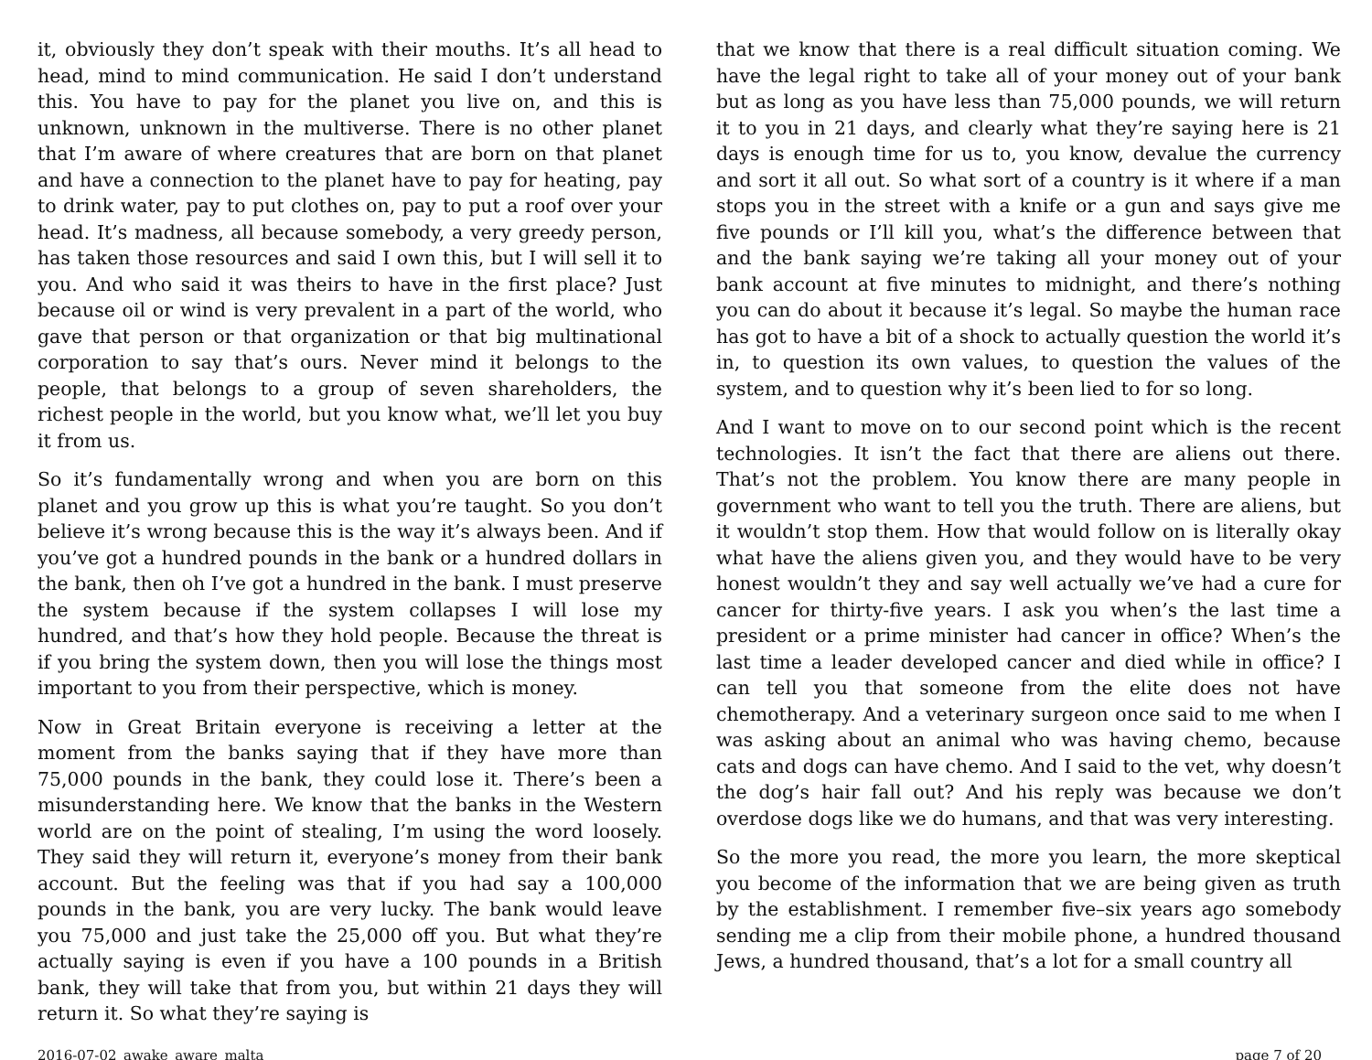it, obviously they don’t speak with their mouths. It’s all head to head, mind to mind communication. He said I don’t understand this. You have to pay for the planet you live on, and this is unknown, unknown in the multiverse. There is no other planet that I’m aware of where creatures that are born on that planet and have a connection to the planet have to pay for heating, pay to drink water, pay to put clothes on, pay to put a roof over your head. It’s madness, all because somebody, a very greedy person, has taken those resources and said I own this, but I will sell it to you. And who said it was theirs to have in the first place? Just because oil or wind is very prevalent in a part of the world, who gave that person or that organization or that big multinational corporation to say that’s ours. Never mind it belongs to the people, that belongs to a group of seven shareholders, the richest people in the world, but you know what, we’ll let you buy it from us.
So it’s fundamentally wrong and when you are born on this planet and you grow up this is what you’re taught. So you don’t believe it’s wrong because this is the way it’s always been. And if you’ve got a hundred pounds in the bank or a hundred dollars in the bank, then oh I’ve got a hundred in the bank. I must preserve the system because if the system collapses I will lose my hundred, and that’s how they hold people. Because the threat is if you bring the system down, then you will lose the things most important to you from their perspective, which is money.
Now in Great Britain everyone is receiving a letter at the moment from the banks saying that if they have more than 75,000 pounds in the bank, they could lose it. There’s been a misunderstanding here. We know that the banks in the Western world are on the point of stealing, I’m using the word loosely. They said they will return it, everyone’s money from their bank account. But the feeling was that if you had say a 100,000 pounds in the bank, you are very lucky. The bank would leave you 75,000 and just take the 25,000 off you. But what they’re actually saying is even if you have a 100 pounds in a British bank, they will take that from you, but within 21 days they will return it. So what they’re saying is
that we know that there is a real difficult situation coming. We have the legal right to take all of your money out of your bank but as long as you have less than 75,000 pounds, we will return it to you in 21 days, and clearly what they’re saying here is 21 days is enough time for us to, you know, devalue the currency and sort it all out. So what sort of a country is it where if a man stops you in the street with a knife or a gun and says give me five pounds or I’ll kill you, what’s the difference between that and the bank saying we’re taking all your money out of your bank account at five minutes to midnight, and there’s nothing you can do about it because it’s legal. So maybe the human race has got to have a bit of a shock to actually question the world it’s in, to question its own values, to question the values of the system, and to question why it’s been lied to for so long.
And I want to move on to our second point which is the recent technologies. It isn’t the fact that there are aliens out there. That’s not the problem. You know there are many people in government who want to tell you the truth. There are aliens, but it wouldn’t stop them. How that would follow on is literally okay what have the aliens given you, and they would have to be very honest wouldn’t they and say well actually we’ve had a cure for cancer for thirty-five years. I ask you when’s the last time a president or a prime minister had cancer in office? When’s the last time a leader developed cancer and died while in office? I can tell you that someone from the elite does not have chemotherapy. And a veterinary surgeon once said to me when I was asking about an animal who was having chemo, because cats and dogs can have chemo. And I said to the vet, why doesn’t the dog’s hair fall out? And his reply was because we don’t overdose dogs like we do humans, and that was very interesting.
So the more you read, the more you learn, the more skeptical you become of the information that we are being given as truth by the establishment. I remember five–six years ago somebody sending me a clip from their mobile phone, a hundred thousand Jews, a hundred thousand, that’s a lot for a small country all
2016-07-02_awake_aware_malta page 7 of 20